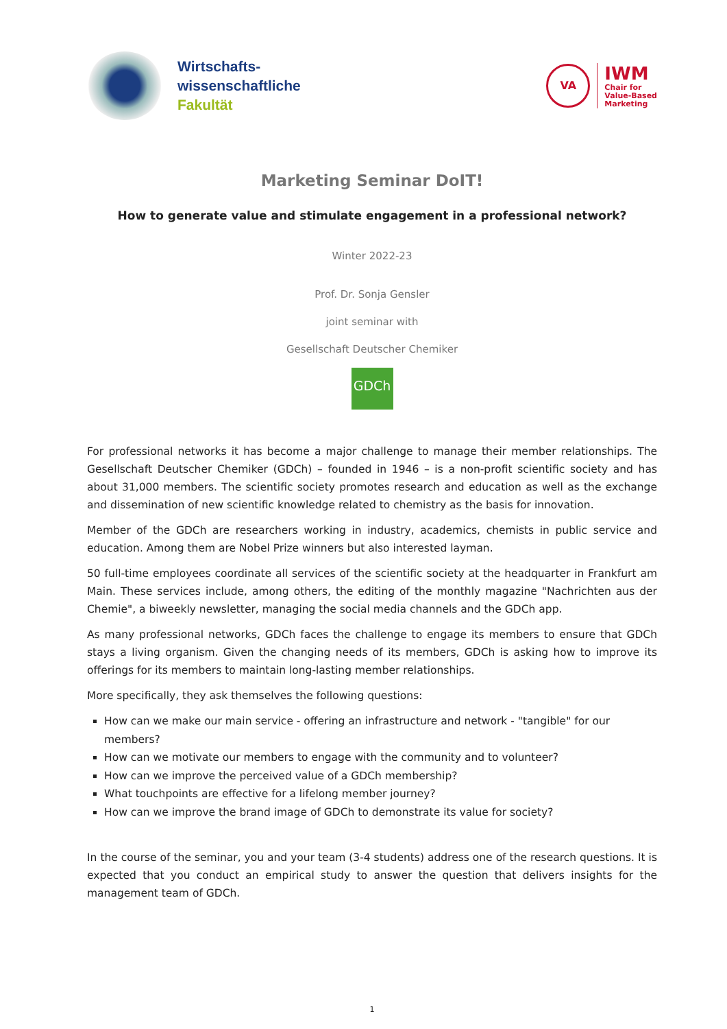Wirtschafts-
wissenschaftliche
Fakultät
VA
IWM
Chair for
Value-Based
Marketing
Marketing Seminar DoIT!
How to generate value and stimulate engagement in a professional network?
Winter 2022-23
Prof. Dr. Sonja Gensler
joint seminar with
Gesellschaft Deutscher Chemiker
GDCh
For professional networks it has become a major challenge to manage their member relationships. The Gesellschaft Deutscher Chemiker (GDCh) – founded in 1946 – is a non-profit scientific society and has about 31,000 members. The scientific society promotes research and education as well as the exchange and dissemination of new scientific knowledge related to chemistry as the basis for innovation.
Member of the GDCh are researchers working in industry, academics, chemists in public service and education. Among them are Nobel Prize winners but also interested layman.
50 full-time employees coordinate all services of the scientific society at the headquarter in Frankfurt am Main. These services include, among others, the editing of the monthly magazine "Nachrichten aus der Chemie", a biweekly newsletter, managing the social media channels and the GDCh app.
As many professional networks, GDCh faces the challenge to engage its members to ensure that GDCh stays a living organism. Given the changing needs of its members, GDCh is asking how to improve its offerings for its members to maintain long-lasting member relationships.
More specifically, they ask themselves the following questions:
How can we make our main service - offering an infrastructure and network - "tangible" for our members?
How can we motivate our members to engage with the community and to volunteer?
How can we improve the perceived value of a GDCh membership?
What touchpoints are effective for a lifelong member journey?
How can we improve the brand image of GDCh to demonstrate its value for society?
In the course of the seminar, you and your team (3-4 students) address one of the research questions. It is expected that you conduct an empirical study to answer the question that delivers insights for the management team of GDCh.
1